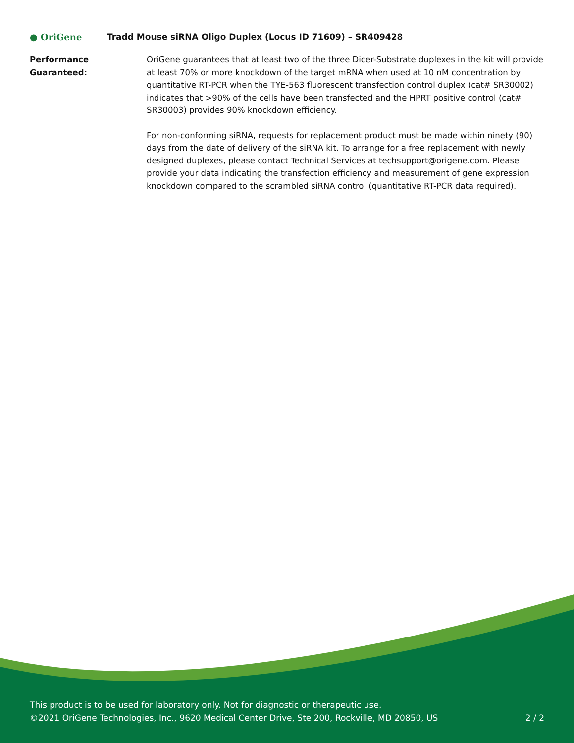● OriGene
Tradd Mouse siRNA Oligo Duplex (Locus ID 71609) – SR409428
Performance
Guaranteed:
OriGene guarantees that at least two of the three Dicer-Substrate duplexes in the kit will provide at least 70% or more knockdown of the target mRNA when used at 10 nM concentration by quantitative RT-PCR when the TYE-563 fluorescent transfection control duplex (cat# SR30002) indicates that >90% of the cells have been transfected and the HPRT positive control (cat# SR30003) provides 90% knockdown efficiency.
For non-conforming siRNA, requests for replacement product must be made within ninety (90) days from the date of delivery of the siRNA kit. To arrange for a free replacement with newly designed duplexes, please contact Technical Services at techsupport@origene.com. Please provide your data indicating the transfection efficiency and measurement of gene expression knockdown compared to the scrambled siRNA control (quantitative RT-PCR data required).
This product is to be used for laboratory only. Not for diagnostic or therapeutic use.
©2021 OriGene Technologies, Inc., 9620 Medical Center Drive, Ste 200, Rockville, MD 20850, US 2 / 2